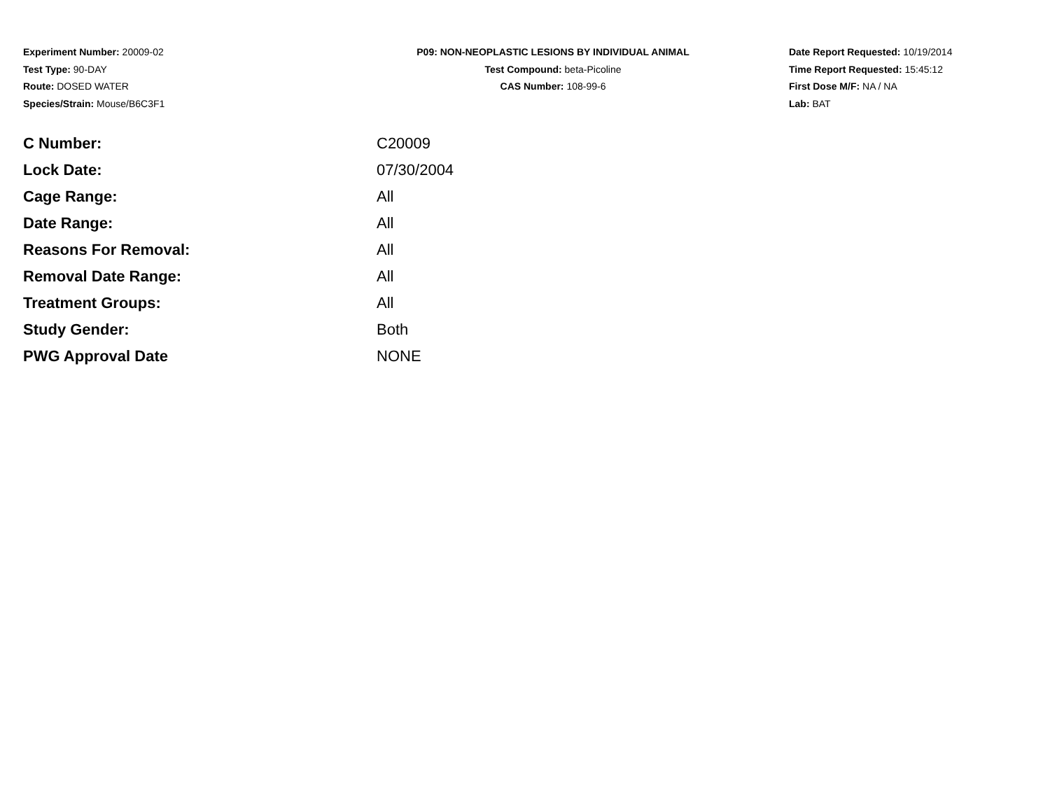Experiment Number: 20009-02
Test Type: 90-DAY
Route: DOSED WATER
Species/Strain: Mouse/B6C3F1
P09: NON-NEOPLASTIC LESIONS BY INDIVIDUAL ANIMAL
Test Compound: beta-Picoline
CAS Number: 108-99-6
Date Report Requested: 10/19/2014
Time Report Requested: 15:45:12
First Dose M/F: NA / NA
Lab: BAT
| C Number: | C20009 |
| Lock Date: | 07/30/2004 |
| Cage Range: | All |
| Date Range: | All |
| Reasons For Removal: | All |
| Removal Date Range: | All |
| Treatment Groups: | All |
| Study Gender: | Both |
| PWG Approval Date | NONE |